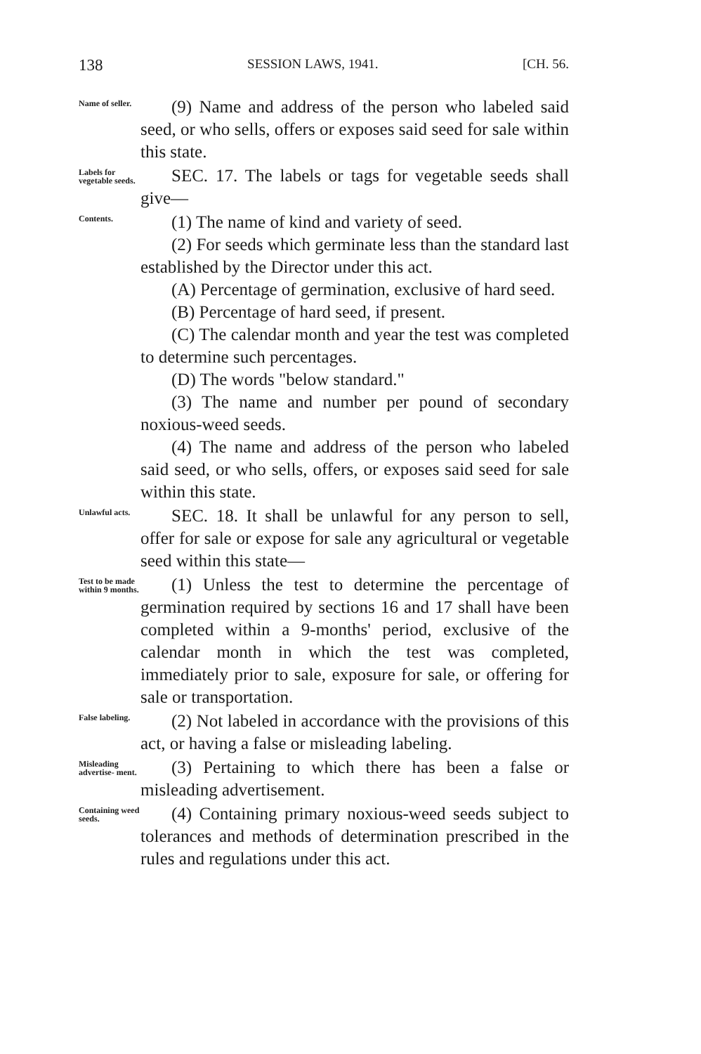138 SESSION LAWS, 1941. [CH. 56.
Name of seller.
(9) Name and address of the person who labeled said seed, or who sells, offers or exposes said seed for sale within this state.
Labels for vegetable seeds.
SEC. 17. The labels or tags for vegetable seeds shall give—
Contents.
(1) The name of kind and variety of seed.
(2) For seeds which germinate less than the standard last established by the Director under this act.
(A) Percentage of germination, exclusive of hard seed.
(B) Percentage of hard seed, if present.
(C) The calendar month and year the test was completed to determine such percentages.
(D) The words "below standard."
(3) The name and number per pound of secondary noxious-weed seeds.
(4) The name and address of the person who labeled said seed, or who sells, offers, or exposes said seed for sale within this state.
Unlawful acts.
SEC. 18. It shall be unlawful for any person to sell, offer for sale or expose for sale any agricultural or vegetable seed within this state—
Test to be made within 9 months.
(1) Unless the test to determine the percentage of germination required by sections 16 and 17 shall have been completed within a 9-months' period, exclusive of the calendar month in which the test was completed, immediately prior to sale, exposure for sale, or offering for sale or transportation.
False labeling.
(2) Not labeled in accordance with the provisions of this act, or having a false or misleading labeling.
Misleading advertise- ment.
(3) Pertaining to which there has been a false or misleading advertisement.
Containing weed seeds.
(4) Containing primary noxious-weed seeds subject to tolerances and methods of determination prescribed in the rules and regulations under this act.